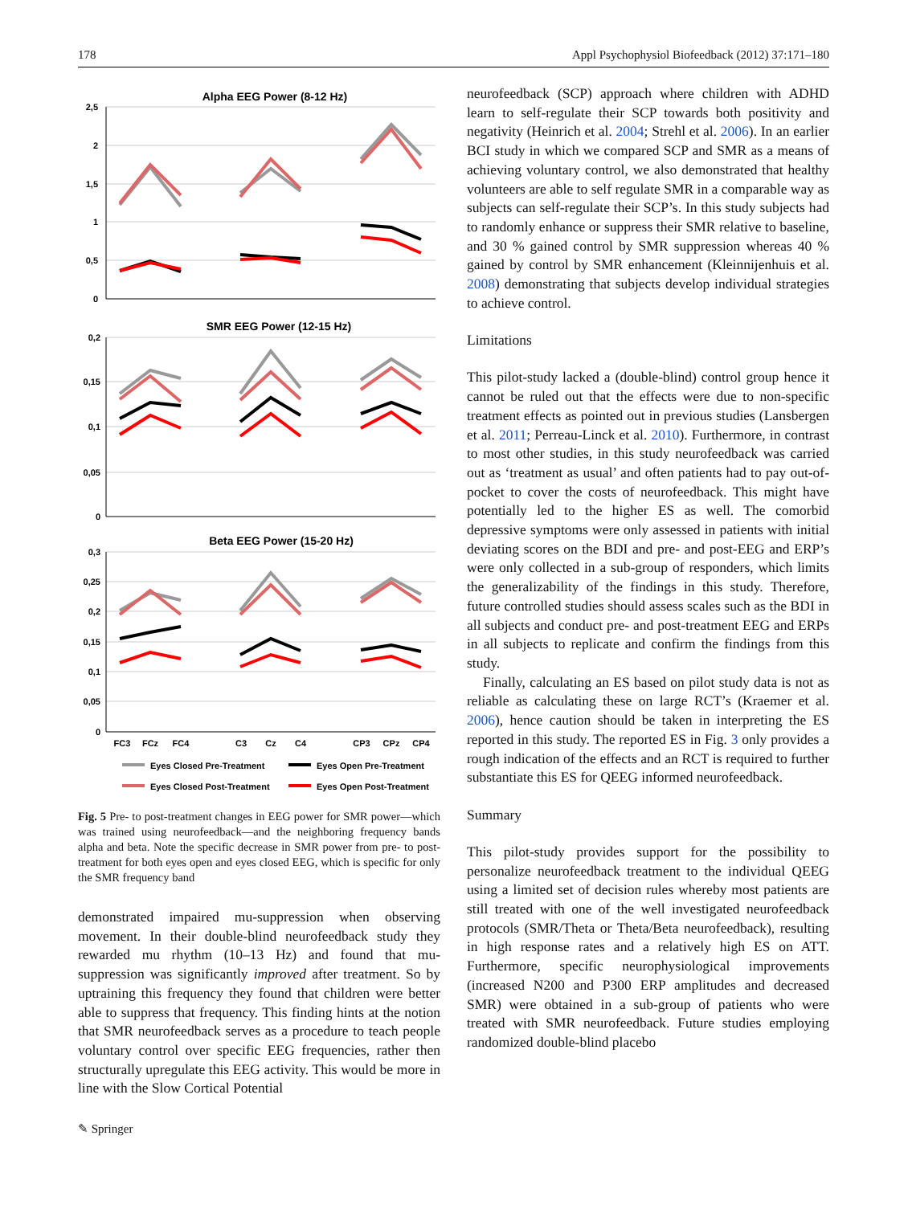178 Appl Psychophysiol Biofeedback (2012) 37:171–180
Alpha EEG Power (8-12 Hz)
2,5
2
1,5
1
0,5
0
SMR EEG Power (12-15 Hz)
0,2
0,15
0,1
0,05
0
Beta EEG Power (15-20 Hz)
0,3
0,25
0,2
0,15
0,1
0,05
0
FC3
FCz
FC4
C3
Cz
C4
CP3
CPz
CP4
Eyes Closed Pre-Treatment
Eyes Open Pre-Treatment
Eyes Closed Post-Treatment
Eyes Open Post-Treatment
Fig. 5 Pre- to post-treatment changes in EEG power for SMR power—which was trained using neurofeedback—and the neighboring frequency bands alpha and beta. Note the specific decrease in SMR power from pre- to post-treatment for both eyes open and eyes closed EEG, which is specific for only the SMR frequency band
demonstrated impaired mu-suppression when observing movement. In their double-blind neurofeedback study they rewarded mu rhythm (10–13 Hz) and found that mu-suppression was significantly improved after treatment. So by uptraining this frequency they found that children were better able to suppress that frequency. This finding hints at the notion that SMR neurofeedback serves as a procedure to teach people voluntary control over specific EEG frequencies, rather then structurally upregulate this EEG activity. This would be more in line with the Slow Cortical Potential
neurofeedback (SCP) approach where children with ADHD learn to self-regulate their SCP towards both positivity and negativity (Heinrich et al. 2004; Strehl et al. 2006). In an earlier BCI study in which we compared SCP and SMR as a means of achieving voluntary control, we also demonstrated that healthy volunteers are able to self regulate SMR in a comparable way as subjects can self-regulate their SCP’s. In this study subjects had to randomly enhance or suppress their SMR relative to baseline, and 30 % gained control by SMR suppression whereas 40 % gained by control by SMR enhancement (Kleinnijenhuis et al. 2008) demonstrating that subjects develop individual strategies to achieve control.
Limitations
This pilot-study lacked a (double-blind) control group hence it cannot be ruled out that the effects were due to non-specific treatment effects as pointed out in previous studies (Lansbergen et al. 2011; Perreau-Linck et al. 2010). Furthermore, in contrast to most other studies, in this study neurofeedback was carried out as ‘treatment as usual’ and often patients had to pay out-of-pocket to cover the costs of neurofeedback. This might have potentially led to the higher ES as well. The comorbid depressive symptoms were only assessed in patients with initial deviating scores on the BDI and pre- and post-EEG and ERP’s were only collected in a sub-group of responders, which limits the generalizability of the findings in this study. Therefore, future controlled studies should assess scales such as the BDI in all subjects and conduct pre- and post-treatment EEG and ERPs in all subjects to replicate and confirm the findings from this study.
Finally, calculating an ES based on pilot study data is not as reliable as calculating these on large RCT’s (Kraemer et al. 2006), hence caution should be taken in interpreting the ES reported in this study. The reported ES in Fig. 3 only provides a rough indication of the effects and an RCT is required to further substantiate this ES for QEEG informed neurofeedback.
Summary
This pilot-study provides support for the possibility to personalize neurofeedback treatment to the individual QEEG using a limited set of decision rules whereby most patients are still treated with one of the well investigated neurofeedback protocols (SMR/Theta or Theta/Beta neurofeedback), resulting in high response rates and a relatively high ES on ATT. Furthermore, specific neurophysiological improvements (increased N200 and P300 ERP amplitudes and decreased SMR) were obtained in a sub-group of patients who were treated with SMR neurofeedback. Future studies employing randomized double-blind placebo
✎ Springer